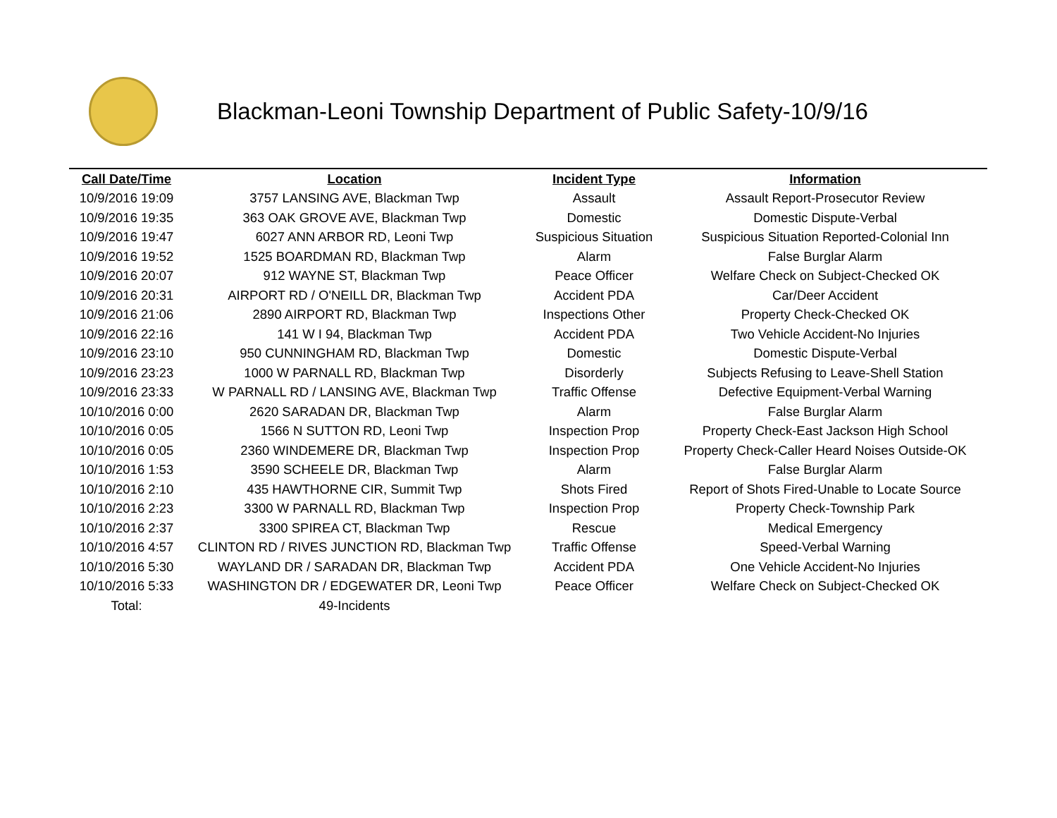Blackman-Leoni Township Department of Public Safety-10/9/16
| Call Date/Time | Location | Incident Type | Information |
| --- | --- | --- | --- |
| 10/9/2016 19:09 | 3757 LANSING AVE, Blackman Twp | Assault | Assault Report-Prosecutor Review |
| 10/9/2016 19:35 | 363 OAK GROVE AVE, Blackman Twp | Domestic | Domestic Dispute-Verbal |
| 10/9/2016 19:47 | 6027 ANN ARBOR RD, Leoni Twp | Suspicious Situation | Suspicious Situation Reported-Colonial Inn |
| 10/9/2016 19:52 | 1525 BOARDMAN RD, Blackman Twp | Alarm | False Burglar Alarm |
| 10/9/2016 20:07 | 912 WAYNE ST, Blackman Twp | Peace Officer | Welfare Check on Subject-Checked OK |
| 10/9/2016 20:31 | AIRPORT RD / O'NEILL DR, Blackman Twp | Accident PDA | Car/Deer Accident |
| 10/9/2016 21:06 | 2890 AIRPORT RD, Blackman Twp | Inspections Other | Property Check-Checked OK |
| 10/9/2016 22:16 | 141 W I 94, Blackman Twp | Accident PDA | Two Vehicle Accident-No Injuries |
| 10/9/2016 23:10 | 950 CUNNINGHAM RD, Blackman Twp | Domestic | Domestic Dispute-Verbal |
| 10/9/2016 23:23 | 1000 W PARNALL RD, Blackman Twp | Disorderly | Subjects Refusing to Leave-Shell Station |
| 10/9/2016 23:33 | W PARNALL RD / LANSING AVE, Blackman Twp | Traffic Offense | Defective Equipment-Verbal Warning |
| 10/10/2016 0:00 | 2620 SARADAN DR, Blackman Twp | Alarm | False Burglar Alarm |
| 10/10/2016 0:05 | 1566 N SUTTON RD, Leoni Twp | Inspection Prop | Property Check-East Jackson High School |
| 10/10/2016 0:05 | 2360 WINDEMERE DR, Blackman Twp | Inspection Prop | Property Check-Caller Heard Noises Outside-OK |
| 10/10/2016 1:53 | 3590 SCHEELE DR, Blackman Twp | Alarm | False Burglar Alarm |
| 10/10/2016 2:10 | 435 HAWTHORNE CIR, Summit Twp | Shots Fired | Report of Shots Fired-Unable to Locate Source |
| 10/10/2016 2:23 | 3300 W PARNALL RD, Blackman Twp | Inspection Prop | Property Check-Township Park |
| 10/10/2016 2:37 | 3300 SPIREA CT, Blackman Twp | Rescue | Medical Emergency |
| 10/10/2016 4:57 | CLINTON RD / RIVES JUNCTION RD, Blackman Twp | Traffic Offense | Speed-Verbal Warning |
| 10/10/2016 5:30 | WAYLAND DR / SARADAN DR, Blackman Twp | Accident PDA | One Vehicle Accident-No Injuries |
| 10/10/2016 5:33 | WASHINGTON DR / EDGEWATER DR, Leoni Twp | Peace Officer | Welfare Check on Subject-Checked OK |
| Total: | 49-Incidents | | |